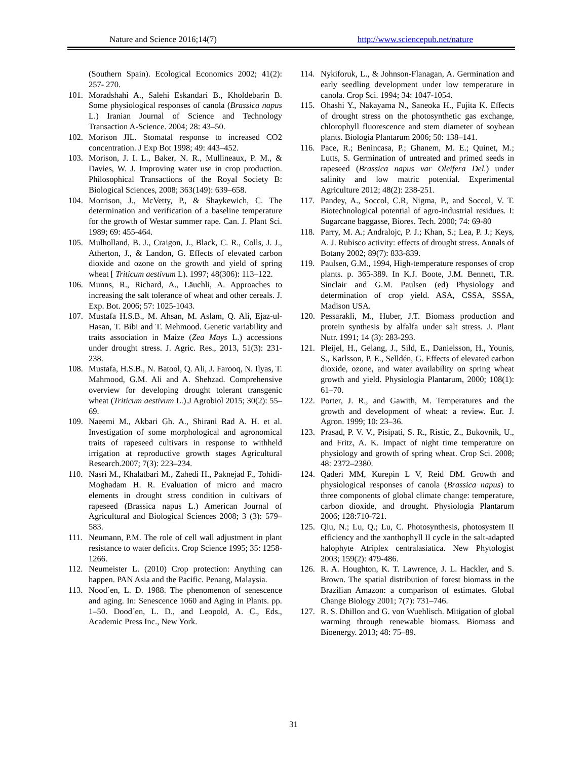Nature and Science 2016;14(7) http://www.sciencepub.net/nature
(Southern Spain). Ecological Economics 2002; 41(2): 257- 270.
101. Moradshahi A., Salehi Eskandari B., Kholdebarin B. Some physiological responses of canola (Brassica napus L.) Iranian Journal of Science and Technology Transaction A-Science. 2004; 28: 43–50.
102. Morison JIL. Stomatal response to increased CO2 concentration. J Exp Bot 1998; 49: 443–452.
103. Morison, J. I. L., Baker, N. R., Mullineaux, P. M., & Davies, W. J. Improving water use in crop production. Philosophical Transactions of the Royal Society B: Biological Sciences, 2008; 363(149): 639–658.
104. Morrison, J., McVetty, P., & Shaykewich, C. The determination and verification of a baseline temperature for the growth of Westar summer rape. Can. J. Plant Sci. 1989; 69: 455-464.
105. Mulholland, B. J., Craigon, J., Black, C. R., Colls, J. J., Atherton, J., & Landon, G. Effects of elevated carbon dioxide and ozone on the growth and yield of spring wheat [ Triticum aestivum L). 1997; 48(306): 113–122.
106. Munns, R., Richard, A., Läuchli, A. Approaches to increasing the salt tolerance of wheat and other cereals. J. Exp. Bot. 2006; 57: 1025-1043.
107. Mustafa H.S.B., M. Ahsan, M. Aslam, Q. Ali, Ejaz-ul-Hasan, T. Bibi and T. Mehmood. Genetic variability and traits association in Maize (Zea Mays L.) accessions under drought stress. J. Agric. Res., 2013, 51(3): 231-238.
108. Mustafa, H.S.B., N. Batool, Q. Ali, J. Farooq, N. Ilyas, T. Mahmood, G.M. Ali and A. Shehzad. Comprehensive overview for developing drought tolerant transgenic wheat (Triticum aestivum L.).J Agrobiol 2015; 30(2): 55–69.
109. Naeemi M., Akbari Gh. A., Shirani Rad A. H. et al. Investigation of some morphological and agronomical traits of rapeseed cultivars in response to withheld irrigation at reproductive growth stages Agricultural Research.2007; 7(3): 223–234.
110. Nasri M., Khalatbari M., Zahedi H., Paknejad F., Tohidi-Moghadam H. R. Evaluation of micro and macro elements in drought stress condition in cultivars of rapeseed (Brassica napus L.) American Journal of Agricultural and Biological Sciences 2008; 3 (3): 579–583.
111. Neumann, P.M. The role of cell wall adjustment in plant resistance to water deficits. Crop Science 1995; 35: 1258-1266.
112. Neumeister L. (2010) Crop protection: Anything can happen. PAN Asia and the Pacific. Penang, Malaysia.
113. Nood´en, L. D. 1988. The phenomenon of senescence and aging. In: Senescence 1060 and Aging in Plants. pp. 1–50. Dood´en, L. D., and Leopold, A. C., Eds., Academic Press Inc., New York.
114. Nykiforuk, L., & Johnson-Flanagan, A. Germination and early seedling development under low temperature in canola. Crop Sci. 1994; 34: 1047-1054.
115. Ohashi Y., Nakayama N., Saneoka H., Fujita K. Effects of drought stress on the photosynthetic gas exchange, chlorophyll fluorescence and stem diameter of soybean plants. Biologia Plantarum 2006; 50: 138–141.
116. Pace, R.; Benincasa, P.; Ghanem, M. E.; Quinet, M.; Lutts, S. Germination of untreated and primed seeds in rapeseed (Brassica napus var Oleifera Del.) under salinity and low matric potential. Experimental Agriculture 2012; 48(2): 238-251.
117. Pandey, A., Soccol, C.R, Nigma, P., and Soccol, V. T. Biotechnological potential of agro-industrial residues. I: Sugarcane baggasse, Biores. Tech. 2000; 74: 69-80
118. Parry, M. A.; Andralojc, P. J.; Khan, S.; Lea, P. J.; Keys, A. J. Rubisco activity: effects of drought stress. Annals of Botany 2002; 89(7): 833-839.
119. Paulsen, G.M., 1994, High-temperature responses of crop plants. p. 365-389. In K.J. Boote, J.M. Bennett, T.R. Sinclair and G.M. Paulsen (ed) Physiology and determination of crop yield. ASA, CSSA, SSSA, Madison USA.
120. Pessarakli, M., Huber, J.T. Biomass production and protein synthesis by alfalfa under salt stress. J. Plant Nutr. 1991; 14 (3): 283-293.
121. Pleijel, H., Gelang, J., Sild, E., Danielsson, H., Younis, S., Karlsson, P. E., Selldén, G. Effects of elevated carbon dioxide, ozone, and water availability on spring wheat growth and yield. Physiologia Plantarum, 2000; 108(1): 61–70.
122. Porter, J. R., and Gawith, M. Temperatures and the growth and development of wheat: a review. Eur. J. Agron. 1999; 10: 23–36.
123. Prasad, P. V. V., Pisipati, S. R., Ristic, Z., Bukovnik, U., and Fritz, A. K. Impact of night time temperature on physiology and growth of spring wheat. Crop Sci. 2008; 48: 2372–2380.
124. Qaderi MM, Kurepin L V, Reid DM. Growth and physiological responses of canola (Brassica napus) to three components of global climate change: temperature, carbon dioxide, and drought. Physiologia Plantarum 2006; 128:710-721.
125. Qiu, N.; Lu, Q.; Lu, C. Photosynthesis, photosystem II efficiency and the xanthophyll II cycle in the salt-adapted halophyte Atriplex centralasiatica. New Phytologist 2003; 159(2): 479-486.
126. R. A. Houghton, K. T. Lawrence, J. L. Hackler, and S. Brown. The spatial distribution of forest biomass in the Brazilian Amazon: a comparison of estimates. Global Change Biology 2001; 7(7): 731–746.
127. R. S. Dhillon and G. von Wuehlisch. Mitigation of global warming through renewable biomass. Biomass and Bioenergy. 2013; 48: 75–89.
31